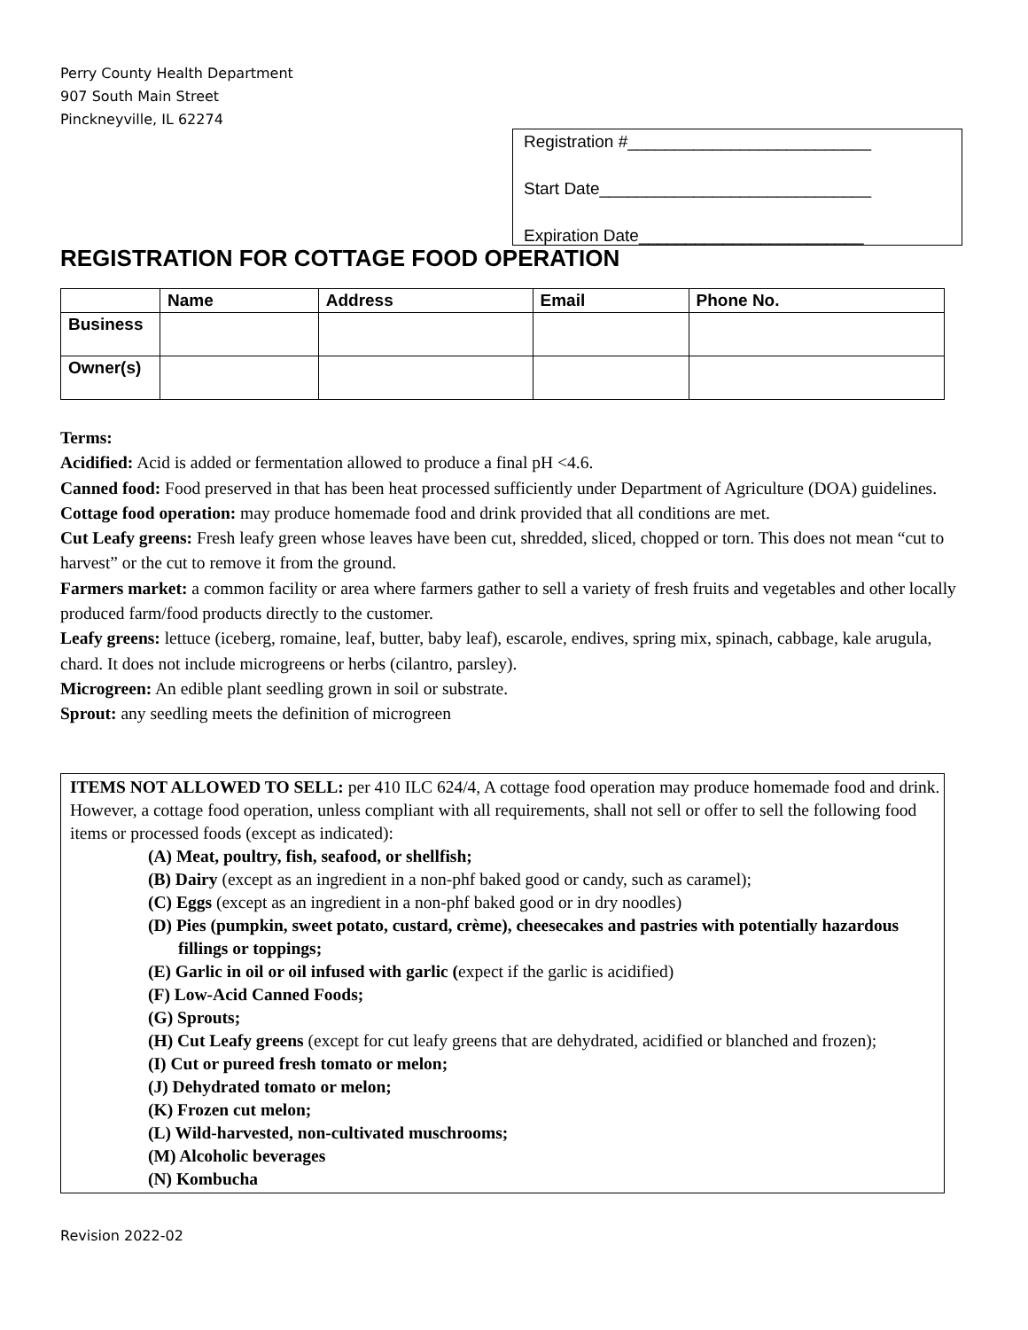Perry County Health Department
907 South Main Street
Pinckneyville, IL 62274
Registration #__________________________
Start Date_____________________________
Expiration Date________________________
REGISTRATION FOR COTTAGE FOOD OPERATION
| | Name | Address | Email | Phone No. |
| --- | --- | --- | --- | --- |
| Business | | | | |
| Owner(s) | | | | |
Terms:
Acidified: Acid is added or fermentation allowed to produce a final pH <4.6.
Canned food: Food preserved in that has been heat processed sufficiently under Department of Agriculture (DOA) guidelines.
Cottage food operation: may produce homemade food and drink provided that all conditions are met.
Cut Leafy greens: Fresh leafy green whose leaves have been cut, shredded, sliced, chopped or torn. This does not mean “cut to harvest” or the cut to remove it from the ground.
Farmers market: a common facility or area where farmers gather to sell a variety of fresh fruits and vegetables and other locally produced farm/food products directly to the customer.
Leafy greens: lettuce (iceberg, romaine, leaf, butter, baby leaf), escarole, endives, spring mix, spinach, cabbage, kale arugula, chard. It does not include microgreens or herbs (cilantro, parsley).
Microgreen: An edible plant seedling grown in soil or substrate.
Sprout: any seedling meets the definition of microgreen
ITEMS NOT ALLOWED TO SELL: per 410 ILC 624/4, A cottage food operation may produce homemade food and drink. However, a cottage food operation, unless compliant with all requirements, shall not sell or offer to sell the following food items or processed foods (except as indicated):
(A) Meat, poultry, fish, seafood, or shellfish;
(B) Dairy (except as an ingredient in a non-phf baked good or candy, such as caramel);
(C) Eggs (except as an ingredient in a non-phf baked good or in dry noodles)
(D) Pies (pumpkin, sweet potato, custard, crème), cheesecakes and pastries with potentially hazardous fillings or toppings;
(E) Garlic in oil or oil infused with garlic (expect if the garlic is acidified)
(F) Low-Acid Canned Foods;
(G) Sprouts;
(H) Cut Leafy greens (except for cut leafy greens that are dehydrated, acidified or blanched and frozen);
(I) Cut or pureed fresh tomato or melon;
(J) Dehydrated tomato or melon;
(K) Frozen cut melon;
(L) Wild-harvested, non-cultivated muschrooms;
(M) Alcoholic beverages
(N) Kombucha
Revision 2022-02